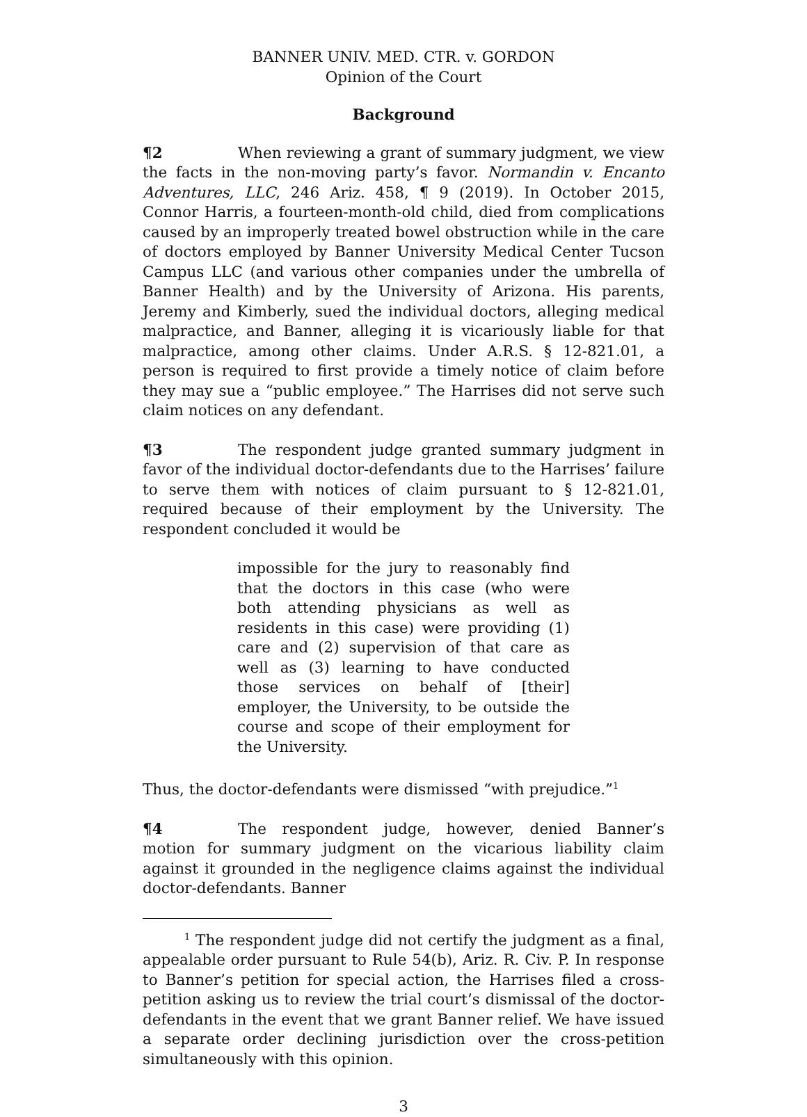BANNER UNIV. MED. CTR. v. GORDON
Opinion of the Court
Background
¶2 When reviewing a grant of summary judgment, we view the facts in the non-moving party’s favor. Normandin v. Encanto Adventures, LLC, 246 Ariz. 458, ¶ 9 (2019). In October 2015, Connor Harris, a fourteen-month-old child, died from complications caused by an improperly treated bowel obstruction while in the care of doctors employed by Banner University Medical Center Tucson Campus LLC (and various other companies under the umbrella of Banner Health) and by the University of Arizona. His parents, Jeremy and Kimberly, sued the individual doctors, alleging medical malpractice, and Banner, alleging it is vicariously liable for that malpractice, among other claims. Under A.R.S. § 12-821.01, a person is required to first provide a timely notice of claim before they may sue a “public employee.” The Harrises did not serve such claim notices on any defendant.
¶3 The respondent judge granted summary judgment in favor of the individual doctor-defendants due to the Harrises’ failure to serve them with notices of claim pursuant to § 12-821.01, required because of their employment by the University. The respondent concluded it would be
impossible for the jury to reasonably find that the doctors in this case (who were both attending physicians as well as residents in this case) were providing (1) care and (2) supervision of that care as well as (3) learning to have conducted those services on behalf of [their] employer, the University, to be outside the course and scope of their employment for the University.
Thus, the doctor-defendants were dismissed “with prejudice.”<sup>1</sup>
¶4 The respondent judge, however, denied Banner’s motion for summary judgment on the vicarious liability claim against it grounded in the negligence claims against the individual doctor-defendants. Banner
<sup>1</sup> The respondent judge did not certify the judgment as a final, appealable order pursuant to Rule 54(b), Ariz. R. Civ. P. In response to Banner’s petition for special action, the Harrises filed a cross-petition asking us to review the trial court’s dismissal of the doctor-defendants in the event that we grant Banner relief. We have issued a separate order declining jurisdiction over the cross-petition simultaneously with this opinion.
3